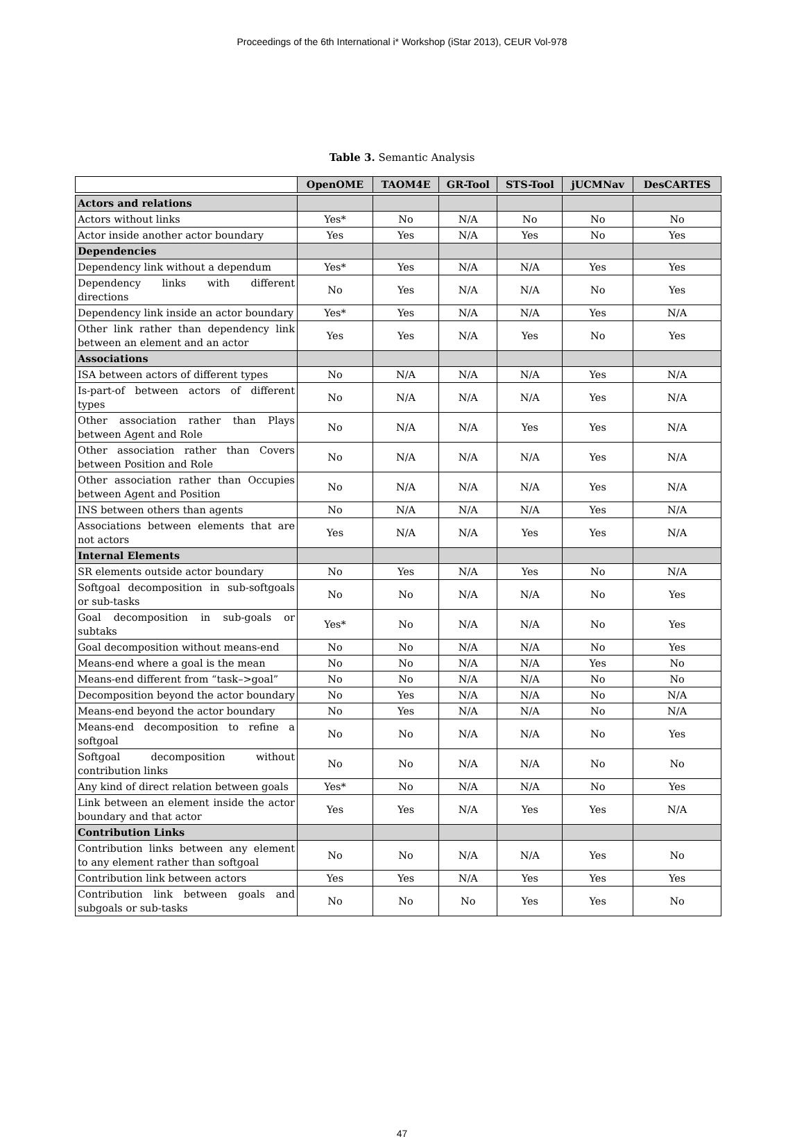Proceedings of the 6th International i* Workshop (iStar 2013), CEUR Vol-978
Table 3. Semantic Analysis
| | OpenOME | TAOM4E | GR-Tool | STS-Tool | jUCMNav | DesCARTES |
| Actors and relations | | | | | | |
| Actors without links | Yes* | No | N/A | No | No | No |
| Actor inside another actor boundary | Yes | Yes | N/A | Yes | No | Yes |
| Dependencies | | | | | | |
| Dependency link without a dependum | Yes* | Yes | N/A | N/A | Yes | Yes |
| Dependency links with different directions | No | Yes | N/A | N/A | No | Yes |
| Dependency link inside an actor boundary | Yes* | Yes | N/A | N/A | Yes | N/A |
| Other link rather than dependency link between an element and an actor | Yes | Yes | N/A | Yes | No | Yes |
| Associations | | | | | | |
| ISA between actors of different types | No | N/A | N/A | N/A | Yes | N/A |
| Is-part-of between actors of different types | No | N/A | N/A | N/A | Yes | N/A |
| Other association rather than Plays between Agent and Role | No | N/A | N/A | Yes | Yes | N/A |
| Other association rather than Covers between Position and Role | No | N/A | N/A | N/A | Yes | N/A |
| Other association rather than Occupies between Agent and Position | No | N/A | N/A | N/A | Yes | N/A |
| INS between others than agents | No | N/A | N/A | N/A | Yes | N/A |
| Associations between elements that are not actors | Yes | N/A | N/A | Yes | Yes | N/A |
| Internal Elements | | | | | | |
| SR elements outside actor boundary | No | Yes | N/A | Yes | No | N/A |
| Softgoal decomposition in sub-softgoals or sub-tasks | No | No | N/A | N/A | No | Yes |
| Goal decomposition in sub-goals or subtaks | Yes* | No | N/A | N/A | No | Yes |
| Goal decomposition without means-end | No | No | N/A | N/A | No | Yes |
| Means-end where a goal is the mean | No | No | N/A | N/A | Yes | No |
| Means-end different from “task–>goal” | No | No | N/A | N/A | No | No |
| Decomposition beyond the actor boundary | No | Yes | N/A | N/A | No | N/A |
| Means-end beyond the actor boundary | No | Yes | N/A | N/A | No | N/A |
| Means-end decomposition to refine a softgoal | No | No | N/A | N/A | No | Yes |
| Softgoal decomposition without contribution links | No | No | N/A | N/A | No | No |
| Any kind of direct relation between goals | Yes* | No | N/A | N/A | No | Yes |
| Link between an element inside the actor boundary and that actor | Yes | Yes | N/A | Yes | Yes | N/A |
| Contribution Links | | | | | | |
| Contribution links between any element to any element rather than softgoal | No | No | N/A | N/A | Yes | No |
| Contribution link between actors | Yes | Yes | N/A | Yes | Yes | Yes |
| Contribution link between goals and subgoals or sub-tasks | No | No | No | Yes | Yes | No |
47